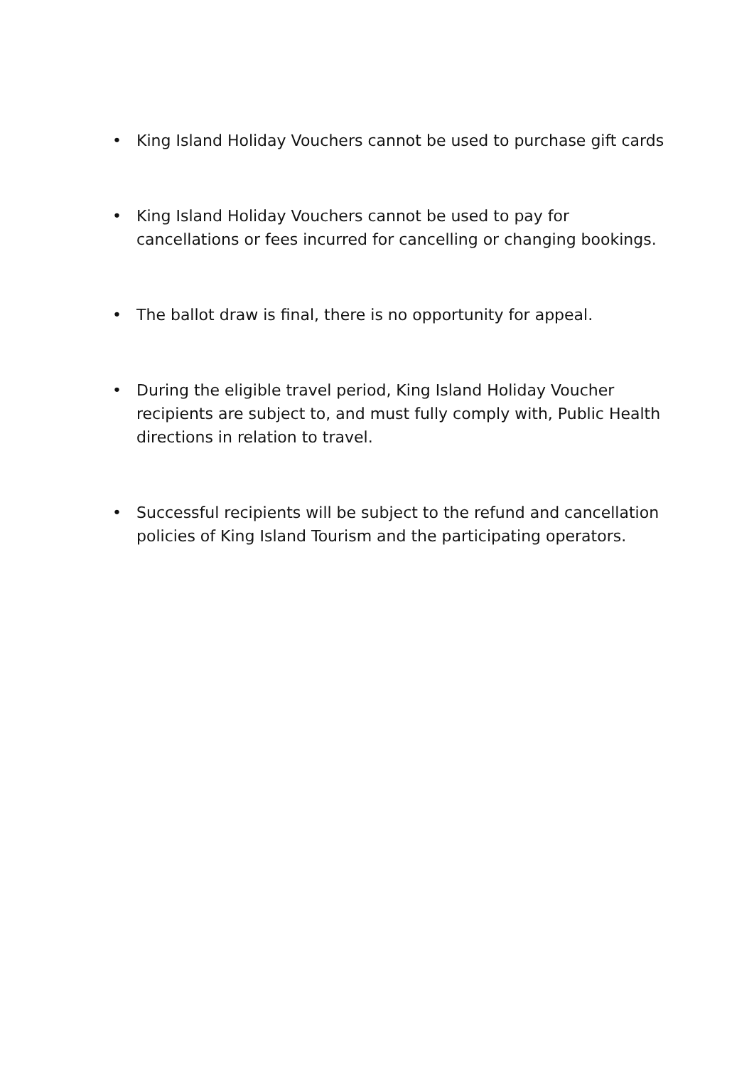• King Island Holiday Vouchers cannot be used to purchase gift cards
• King Island Holiday Vouchers cannot be used to pay for cancellations or fees incurred for cancelling or changing bookings.
• The ballot draw is final, there is no opportunity for appeal.
• During the eligible travel period, King Island Holiday Voucher recipients are subject to, and must fully comply with, Public Health directions in relation to travel.
• Successful recipients will be subject to the refund and cancellation policies of King Island Tourism and the participating operators.